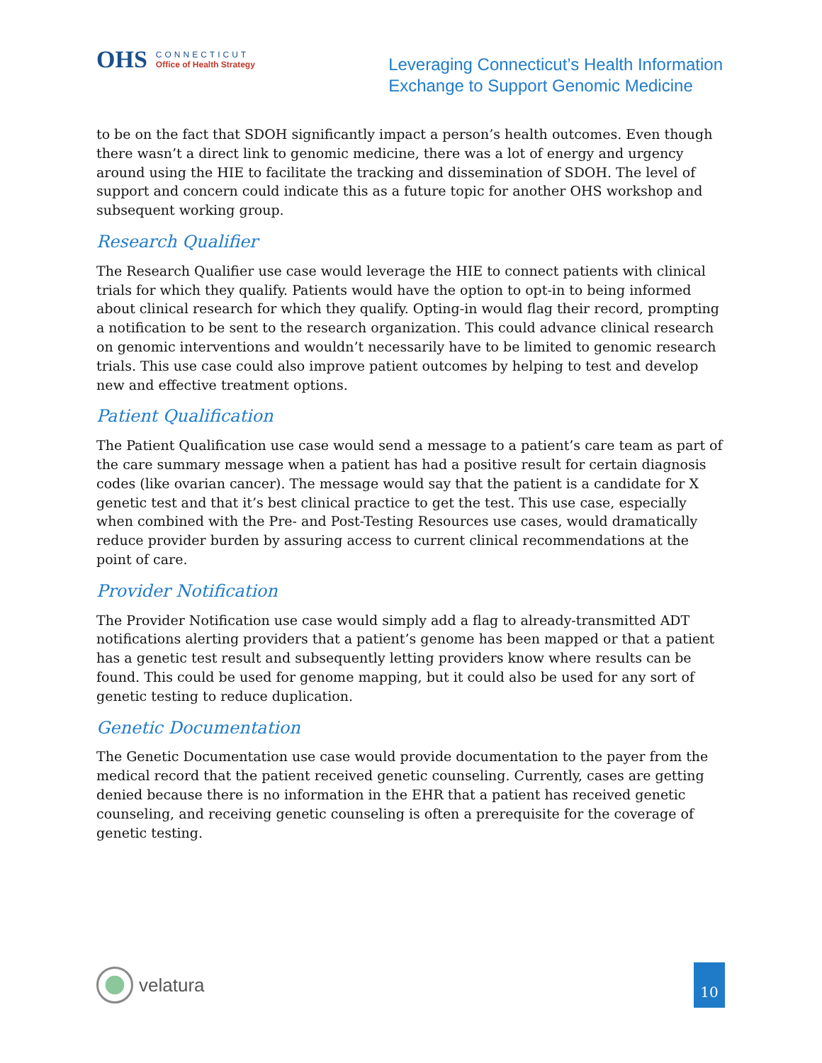OHS
CONNECTICUT
Office of Health Strategy
Leveraging Connecticut’s Health Information
Exchange to Support Genomic Medicine
to be on the fact that SDOH significantly impact a person’s health outcomes. Even though there wasn’t a direct link to genomic medicine, there was a lot of energy and urgency around using the HIE to facilitate the tracking and dissemination of SDOH. The level of support and concern could indicate this as a future topic for another OHS workshop and subsequent working group.
Research Qualifier
The Research Qualifier use case would leverage the HIE to connect patients with clinical trials for which they qualify. Patients would have the option to opt-in to being informed about clinical research for which they qualify. Opting-in would flag their record, prompting a notification to be sent to the research organization. This could advance clinical research on genomic interventions and wouldn’t necessarily have to be limited to genomic research trials. This use case could also improve patient outcomes by helping to test and develop new and effective treatment options.
Patient Qualification
The Patient Qualification use case would send a message to a patient’s care team as part of the care summary message when a patient has had a positive result for certain diagnosis codes (like ovarian cancer). The message would say that the patient is a candidate for X genetic test and that it’s best clinical practice to get the test. This use case, especially when combined with the Pre- and Post-Testing Resources use cases, would dramatically reduce provider burden by assuring access to current clinical recommendations at the point of care.
Provider Notification
The Provider Notification use case would simply add a flag to already-transmitted ADT notifications alerting providers that a patient’s genome has been mapped or that a patient has a genetic test result and subsequently letting providers know where results can be found. This could be used for genome mapping, but it could also be used for any sort of genetic testing to reduce duplication.
Genetic Documentation
The Genetic Documentation use case would provide documentation to the payer from the medical record that the patient received genetic counseling. Currently, cases are getting denied because there is no information in the EHR that a patient has received genetic counseling, and receiving genetic counseling is often a prerequisite for the coverage of genetic testing.
velatura
10